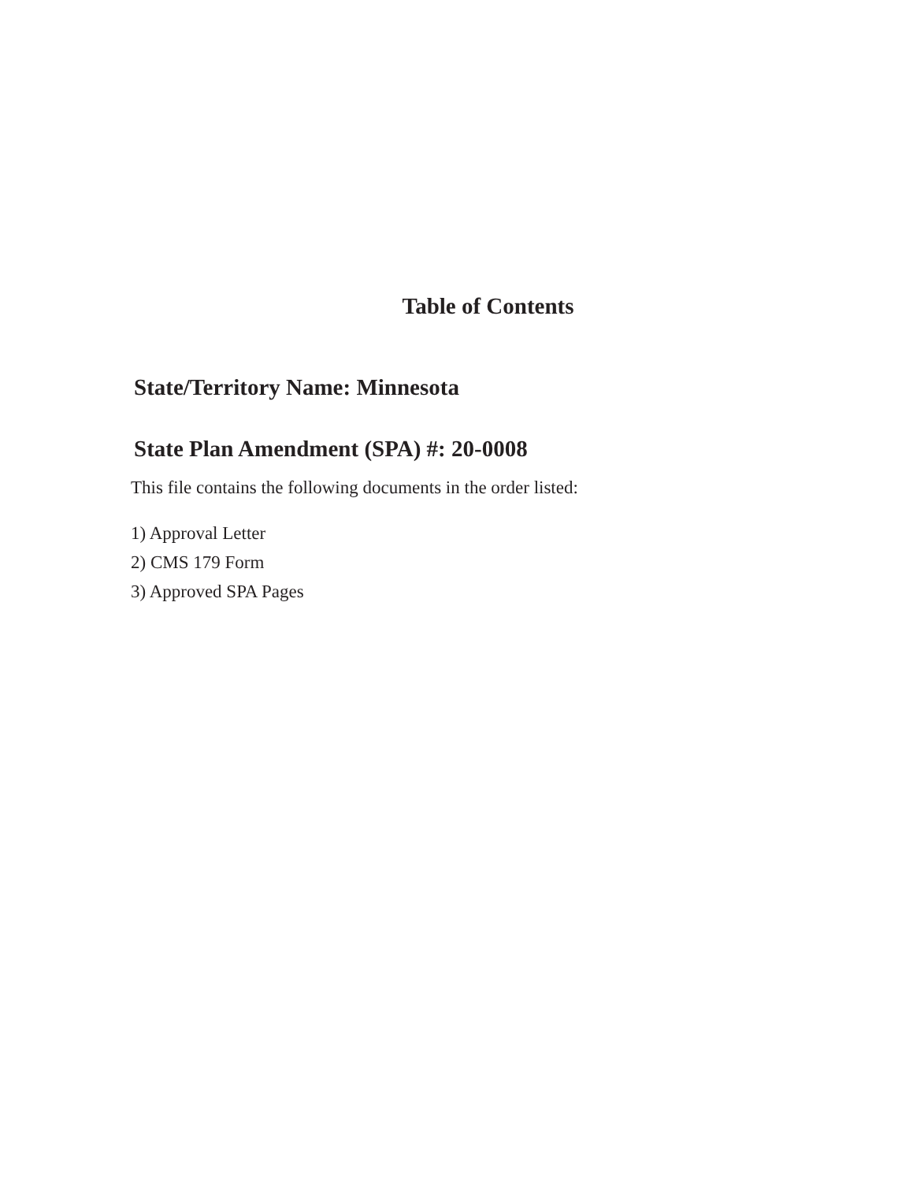Table of Contents
State/Territory Name: Minnesota
State Plan Amendment (SPA) #: 20-0008
This file contains the following documents in the order listed:
1) Approval Letter
2) CMS 179 Form
3) Approved SPA Pages